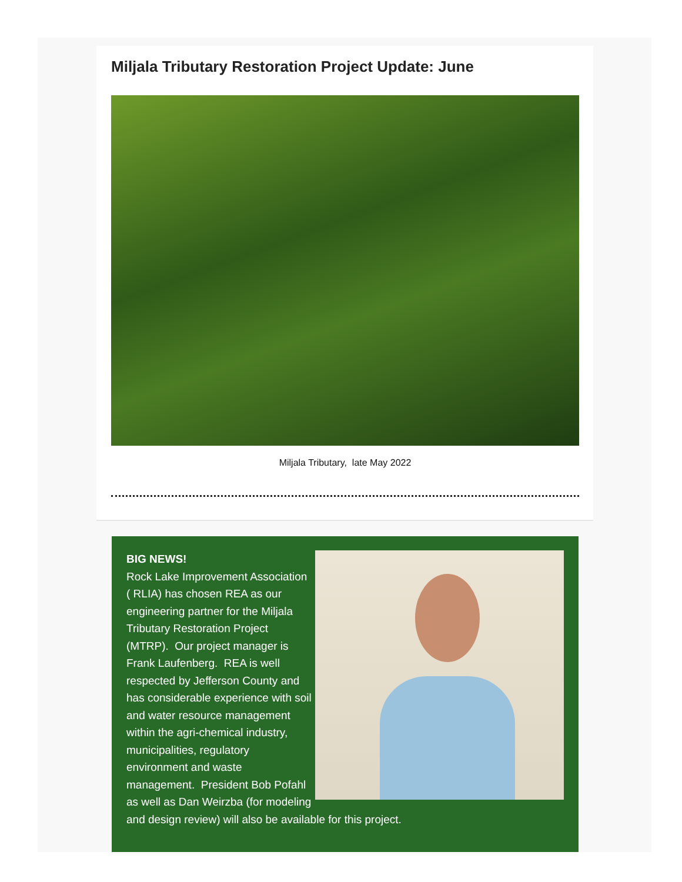Miljala Tributary Restoration Project Update: June
Miljala Tributary, late May 2022
BIG NEWS!
Rock Lake Improvement Association ( RLIA) has chosen REA as our engineering partner for the Miljala Tributary Restoration Project (MTRP). Our project manager is Frank Laufenberg. REA is well respected by Jefferson County and has considerable experience with soil and water resource management within the agri-chemical industry, municipalities, regulatory environment and waste management. President Bob Pofahl as well as Dan Weirzba (for modeling and design review) will also be available for this project.